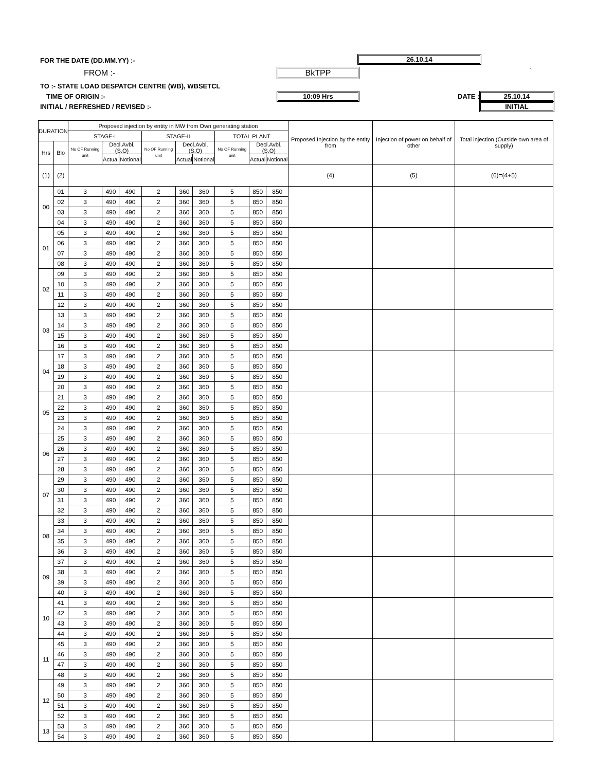FOR THE DATE (DD.MM.YY) :- 26.10.14
FROM :- BkTPP `
TO :- STATE LOAD DESPATCH CENTRE (WB), WBSETCL
TIME OF ORIGIN :- 10:09 Hrs DATE :- 25.10.14
INITIAL / REFRESHED / REVISED :-
INITIAL
| DURATION | | Proposed injection by entity in MW from Own generating station | | | | | | | | | Proposed Injection by the entity from | Injection of power on behalf of other | Total injection (Outside own area of supply) |
| --- | --- | --- | --- | --- | --- | --- | --- | --- | --- | --- | --- | --- | --- |
| | | STAGE-I | | | STAGE-II | | | TOTAL PLANT | | | | | |
| Hrs | Blo | No OF Running unit | Decl.Avbl.(S.O) | | No OF Running unit | Decl.Avbl.(S.O) | | No OF Running unit | Decl.Avbl.(S.O) | | | | |
| | | | Actual | Notional | | Actual | Notional | | Actual | Notional | | | |
| (1) | (2) | | | | | | | | | | (4) | (5) | (6)=(4+5) |
| 00 | 01 | 3 | 490 | 490 | 2 | 360 | 360 | 5 | 850 | 850 | | | |
| | 02 | 3 | 490 | 490 | 2 | 360 | 360 | 5 | 850 | 850 | | | |
| | 03 | 3 | 490 | 490 | 2 | 360 | 360 | 5 | 850 | 850 | | | |
| | 04 | 3 | 490 | 490 | 2 | 360 | 360 | 5 | 850 | 850 | | | |
| 01 | 05 | 3 | 490 | 490 | 2 | 360 | 360 | 5 | 850 | 850 | | | |
| | 06 | 3 | 490 | 490 | 2 | 360 | 360 | 5 | 850 | 850 | | | |
| | 07 | 3 | 490 | 490 | 2 | 360 | 360 | 5 | 850 | 850 | | | |
| | 08 | 3 | 490 | 490 | 2 | 360 | 360 | 5 | 850 | 850 | | | |
| 02 | 09 | 3 | 490 | 490 | 2 | 360 | 360 | 5 | 850 | 850 | | | |
| | 10 | 3 | 490 | 490 | 2 | 360 | 360 | 5 | 850 | 850 | | | |
| | 11 | 3 | 490 | 490 | 2 | 360 | 360 | 5 | 850 | 850 | | | |
| | 12 | 3 | 490 | 490 | 2 | 360 | 360 | 5 | 850 | 850 | | | |
| 03 | 13 | 3 | 490 | 490 | 2 | 360 | 360 | 5 | 850 | 850 | | | |
| | 14 | 3 | 490 | 490 | 2 | 360 | 360 | 5 | 850 | 850 | | | |
| | 15 | 3 | 490 | 490 | 2 | 360 | 360 | 5 | 850 | 850 | | | |
| | 16 | 3 | 490 | 490 | 2 | 360 | 360 | 5 | 850 | 850 | | | |
| 04 | 17 | 3 | 490 | 490 | 2 | 360 | 360 | 5 | 850 | 850 | | | |
| | 18 | 3 | 490 | 490 | 2 | 360 | 360 | 5 | 850 | 850 | | | |
| | 19 | 3 | 490 | 490 | 2 | 360 | 360 | 5 | 850 | 850 | | | |
| | 20 | 3 | 490 | 490 | 2 | 360 | 360 | 5 | 850 | 850 | | | |
| 05 | 21 | 3 | 490 | 490 | 2 | 360 | 360 | 5 | 850 | 850 | | | |
| | 22 | 3 | 490 | 490 | 2 | 360 | 360 | 5 | 850 | 850 | | | |
| | 23 | 3 | 490 | 490 | 2 | 360 | 360 | 5 | 850 | 850 | | | |
| | 24 | 3 | 490 | 490 | 2 | 360 | 360 | 5 | 850 | 850 | | | |
| 06 | 25 | 3 | 490 | 490 | 2 | 360 | 360 | 5 | 850 | 850 | | | |
| | 26 | 3 | 490 | 490 | 2 | 360 | 360 | 5 | 850 | 850 | | | |
| | 27 | 3 | 490 | 490 | 2 | 360 | 360 | 5 | 850 | 850 | | | |
| | 28 | 3 | 490 | 490 | 2 | 360 | 360 | 5 | 850 | 850 | | | |
| 07 | 29 | 3 | 490 | 490 | 2 | 360 | 360 | 5 | 850 | 850 | | | |
| | 30 | 3 | 490 | 490 | 2 | 360 | 360 | 5 | 850 | 850 | | | |
| | 31 | 3 | 490 | 490 | 2 | 360 | 360 | 5 | 850 | 850 | | | |
| | 32 | 3 | 490 | 490 | 2 | 360 | 360 | 5 | 850 | 850 | | | |
| 08 | 33 | 3 | 490 | 490 | 2 | 360 | 360 | 5 | 850 | 850 | | | |
| | 34 | 3 | 490 | 490 | 2 | 360 | 360 | 5 | 850 | 850 | | | |
| | 35 | 3 | 490 | 490 | 2 | 360 | 360 | 5 | 850 | 850 | | | |
| | 36 | 3 | 490 | 490 | 2 | 360 | 360 | 5 | 850 | 850 | | | |
| 09 | 37 | 3 | 490 | 490 | 2 | 360 | 360 | 5 | 850 | 850 | | | |
| | 38 | 3 | 490 | 490 | 2 | 360 | 360 | 5 | 850 | 850 | | | |
| | 39 | 3 | 490 | 490 | 2 | 360 | 360 | 5 | 850 | 850 | | | |
| | 40 | 3 | 490 | 490 | 2 | 360 | 360 | 5 | 850 | 850 | | | |
| 10 | 41 | 3 | 490 | 490 | 2 | 360 | 360 | 5 | 850 | 850 | | | |
| | 42 | 3 | 490 | 490 | 2 | 360 | 360 | 5 | 850 | 850 | | | |
| | 43 | 3 | 490 | 490 | 2 | 360 | 360 | 5 | 850 | 850 | | | |
| | 44 | 3 | 490 | 490 | 2 | 360 | 360 | 5 | 850 | 850 | | | |
| 11 | 45 | 3 | 490 | 490 | 2 | 360 | 360 | 5 | 850 | 850 | | | |
| | 46 | 3 | 490 | 490 | 2 | 360 | 360 | 5 | 850 | 850 | | | |
| | 47 | 3 | 490 | 490 | 2 | 360 | 360 | 5 | 850 | 850 | | | |
| | 48 | 3 | 490 | 490 | 2 | 360 | 360 | 5 | 850 | 850 | | | |
| 12 | 49 | 3 | 490 | 490 | 2 | 360 | 360 | 5 | 850 | 850 | | | |
| | 50 | 3 | 490 | 490 | 2 | 360 | 360 | 5 | 850 | 850 | | | |
| | 51 | 3 | 490 | 490 | 2 | 360 | 360 | 5 | 850 | 850 | | | |
| | 52 | 3 | 490 | 490 | 2 | 360 | 360 | 5 | 850 | 850 | | | |
| 13 | 53 | 3 | 490 | 490 | 2 | 360 | 360 | 5 | 850 | 850 | | | |
| | 54 | 3 | 490 | 490 | 2 | 360 | 360 | 5 | 850 | 850 | | | |